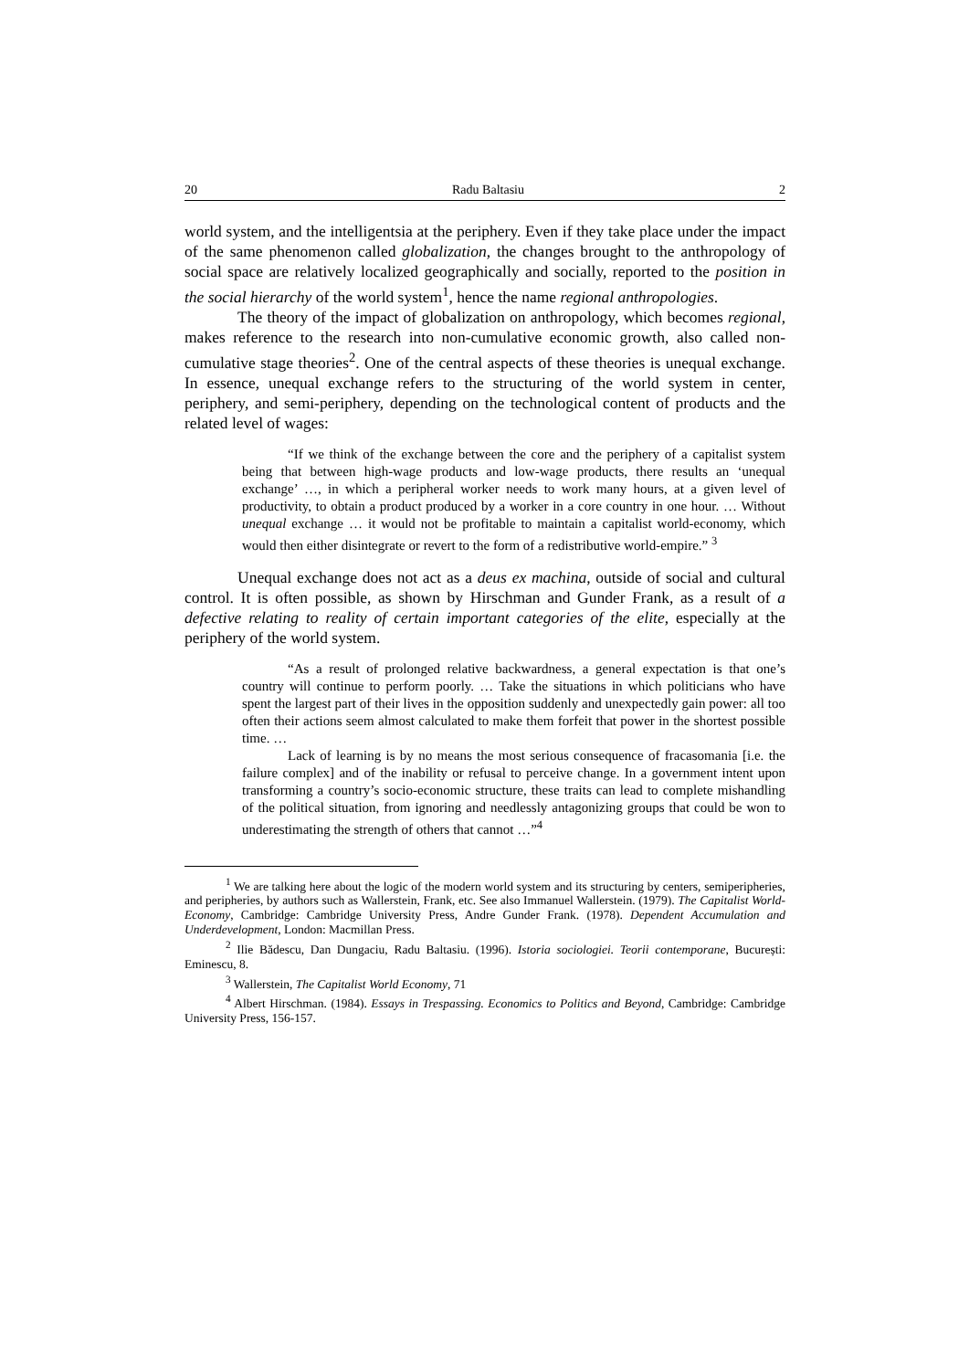20 Radu Baltasiu 2
world system, and the intelligentsia at the periphery. Even if they take place under the impact of the same phenomenon called globalization, the changes brought to the anthropology of social space are relatively localized geographically and socially, reported to the position in the social hierarchy of the world system<sup>1</sup>, hence the name regional anthropologies.
The theory of the impact of globalization on anthropology, which becomes regional, makes reference to the research into non-cumulative economic growth, also called non-cumulative stage theories<sup>2</sup>. One of the central aspects of these theories is unequal exchange. In essence, unequal exchange refers to the structuring of the world system in center, periphery, and semi-periphery, depending on the technological content of products and the related level of wages:
“If we think of the exchange between the core and the periphery of a capitalist system being that between high-wage products and low-wage products, there results an ‘unequal exchange’ …, in which a peripheral worker needs to work many hours, at a given level of productivity, to obtain a product produced by a worker in a core country in one hour. … Without unequal exchange … it would not be profitable to maintain a capitalist world-economy, which would then either disintegrate or revert to the form of a redistributive world-empire.” <sup>3</sup>
Unequal exchange does not act as a deus ex machina, outside of social and cultural control. It is often possible, as shown by Hirschman and Gunder Frank, as a result of a defective relating to reality of certain important categories of the elite, especially at the periphery of the world system.
“As a result of prolonged relative backwardness, a general expectation is that one’s country will continue to perform poorly. … Take the situations in which politicians who have spent the largest part of their lives in the opposition suddenly and unexpectedly gain power: all too often their actions seem almost calculated to make them forfeit that power in the shortest possible time. …
Lack of learning is by no means the most serious consequence of fracasomania [i.e. the failure complex] and of the inability or refusal to perceive change. In a government intent upon transforming a country’s socio-economic structure, these traits can lead to complete mishandling of the political situation, from ignoring and needlessly antagonizing groups that could be won to underestimating the strength of others that cannot …”<sup>4</sup>
<sup>1</sup> We are talking here about the logic of the modern world system and its structuring by centers, semiperipheries, and peripheries, by authors such as Wallerstein, Frank, etc. See also Immanuel Wallerstein. (1979). The Capitalist World-Economy, Cambridge: Cambridge University Press, Andre Gunder Frank. (1978). Dependent Accumulation and Underdevelopment, London: Macmillan Press.
<sup>2</sup> Ilie Bădescu, Dan Dungaciu, Radu Baltasiu. (1996). Istoria sociologiei. Teorii contemporane, București: Eminescu, 8.
<sup>3</sup> Wallerstein, The Capitalist World Economy, 71
<sup>4</sup> Albert Hirschman. (1984). Essays in Trespassing. Economics to Politics and Beyond, Cambridge: Cambridge University Press, 156-157.